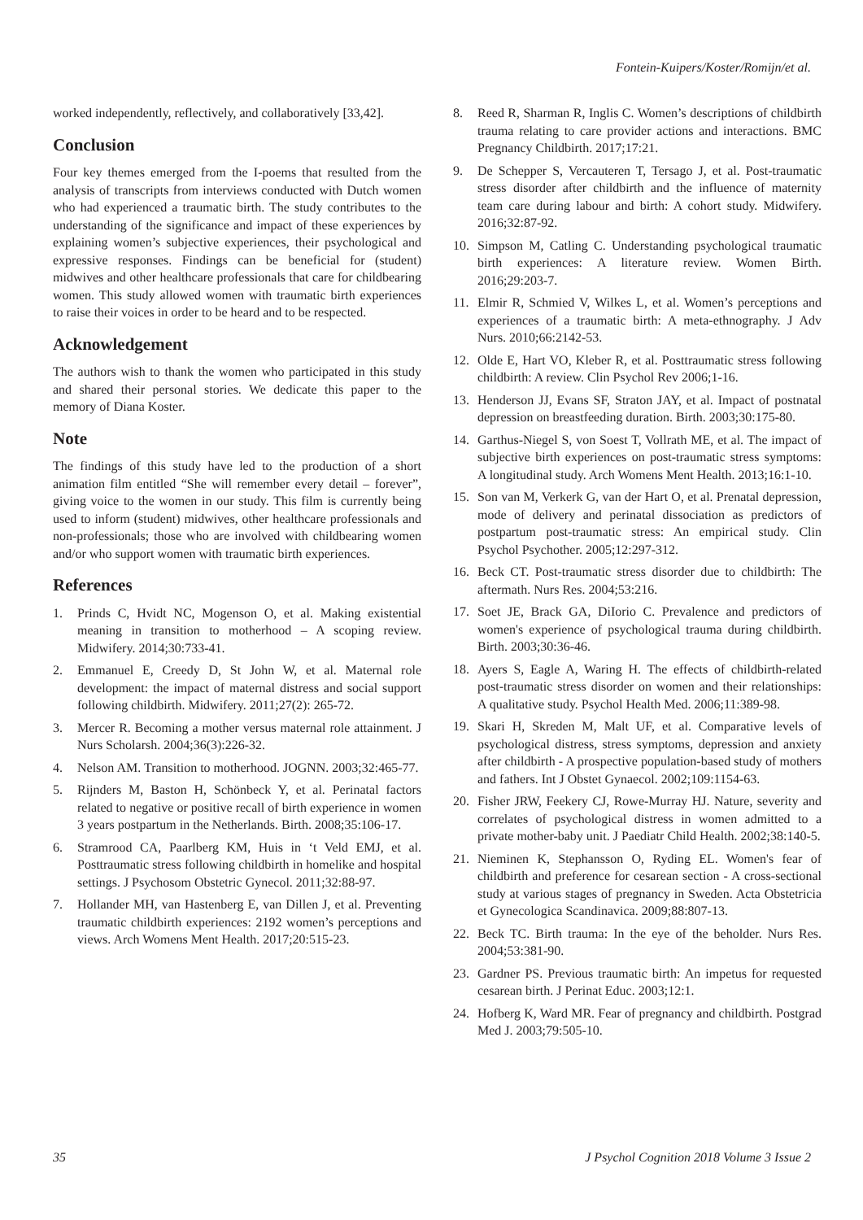Fontein-Kuipers/Koster/Romijn/et al.
worked independently, reflectively, and collaboratively [33,42].
Conclusion
Four key themes emerged from the I-poems that resulted from the analysis of transcripts from interviews conducted with Dutch women who had experienced a traumatic birth. The study contributes to the understanding of the significance and impact of these experiences by explaining women’s subjective experiences, their psychological and expressive responses. Findings can be beneficial for (student) midwives and other healthcare professionals that care for childbearing women. This study allowed women with traumatic birth experiences to raise their voices in order to be heard and to be respected.
Acknowledgement
The authors wish to thank the women who participated in this study and shared their personal stories. We dedicate this paper to the memory of Diana Koster.
Note
The findings of this study have led to the production of a short animation film entitled “She will remember every detail – forever”, giving voice to the women in our study. This film is currently being used to inform (student) midwives, other healthcare professionals and non-professionals; those who are involved with childbearing women and/or who support women with traumatic birth experiences.
References
1. Prinds C, Hvidt NC, Mogenson O, et al. Making existential meaning in transition to motherhood – A scoping review. Midwifery. 2014;30:733-41.
2. Emmanuel E, Creedy D, St John W, et al. Maternal role development: the impact of maternal distress and social support following childbirth. Midwifery. 2011;27(2): 265-72.
3. Mercer R. Becoming a mother versus maternal role attainment. J Nurs Scholarsh. 2004;36(3):226-32.
4. Nelson AM. Transition to motherhood. JOGNN. 2003;32:465-77.
5. Rijnders M, Baston H, Schönbeck Y, et al. Perinatal factors related to negative or positive recall of birth experience in women 3 years postpartum in the Netherlands. Birth. 2008;35:106-17.
6. Stramrood CA, Paarlberg KM, Huis in ‘t Veld EMJ, et al. Posttraumatic stress following childbirth in homelike and hospital settings. J Psychosom Obstetric Gynecol. 2011;32:88-97.
7. Hollander MH, van Hastenberg E, van Dillen J, et al. Preventing traumatic childbirth experiences: 2192 women’s perceptions and views. Arch Womens Ment Health. 2017;20:515-23.
8. Reed R, Sharman R, Inglis C. Women’s descriptions of childbirth trauma relating to care provider actions and interactions. BMC Pregnancy Childbirth. 2017;17:21.
9. De Schepper S, Vercauteren T, Tersago J, et al. Post-traumatic stress disorder after childbirth and the influence of maternity team care during labour and birth: A cohort study. Midwifery. 2016;32:87-92.
10. Simpson M, Catling C. Understanding psychological traumatic birth experiences: A literature review. Women Birth. 2016;29:203-7.
11. Elmir R, Schmied V, Wilkes L, et al. Women’s perceptions and experiences of a traumatic birth: A meta-ethnography. J Adv Nurs. 2010;66:2142-53.
12. Olde E, Hart VO, Kleber R, et al. Posttraumatic stress following childbirth: A review. Clin Psychol Rev 2006;1-16.
13. Henderson JJ, Evans SF, Straton JAY, et al. Impact of postnatal depression on breastfeeding duration. Birth. 2003;30:175-80.
14. Garthus-Niegel S, von Soest T, Vollrath ME, et al. The impact of subjective birth experiences on post-traumatic stress symptoms: A longitudinal study. Arch Womens Ment Health. 2013;16:1-10.
15. Son van M, Verkerk G, van der Hart O, et al. Prenatal depression, mode of delivery and perinatal dissociation as predictors of postpartum post-traumatic stress: An empirical study. Clin Psychol Psychother. 2005;12:297-312.
16. Beck CT. Post-traumatic stress disorder due to childbirth: The aftermath. Nurs Res. 2004;53:216.
17. Soet JE, Brack GA, DiIorio C. Prevalence and predictors of women's experience of psychological trauma during childbirth. Birth. 2003;30:36-46.
18. Ayers S, Eagle A, Waring H. The effects of childbirth-related post-traumatic stress disorder on women and their relationships: A qualitative study. Psychol Health Med. 2006;11:389-98.
19. Skari H, Skreden M, Malt UF, et al. Comparative levels of psychological distress, stress symptoms, depression and anxiety after childbirth - A prospective population-based study of mothers and fathers. Int J Obstet Gynaecol. 2002;109:1154-63.
20. Fisher JRW, Feekery CJ, Rowe-Murray HJ. Nature, severity and correlates of psychological distress in women admitted to a private mother-baby unit. J Paediatr Child Health. 2002;38:140-5.
21. Nieminen K, Stephansson O, Ryding EL. Women's fear of childbirth and preference for cesarean section - A cross-sectional study at various stages of pregnancy in Sweden. Acta Obstetricia et Gynecologica Scandinavica. 2009;88:807-13.
22. Beck TC. Birth trauma: In the eye of the beholder. Nurs Res. 2004;53:381-90.
23. Gardner PS. Previous traumatic birth: An impetus for requested cesarean birth. J Perinat Educ. 2003;12:1.
24. Hofberg K, Ward MR. Fear of pregnancy and childbirth. Postgrad Med J. 2003;79:505-10.
35 J Psychol Cognition 2018 Volume 3 Issue 2